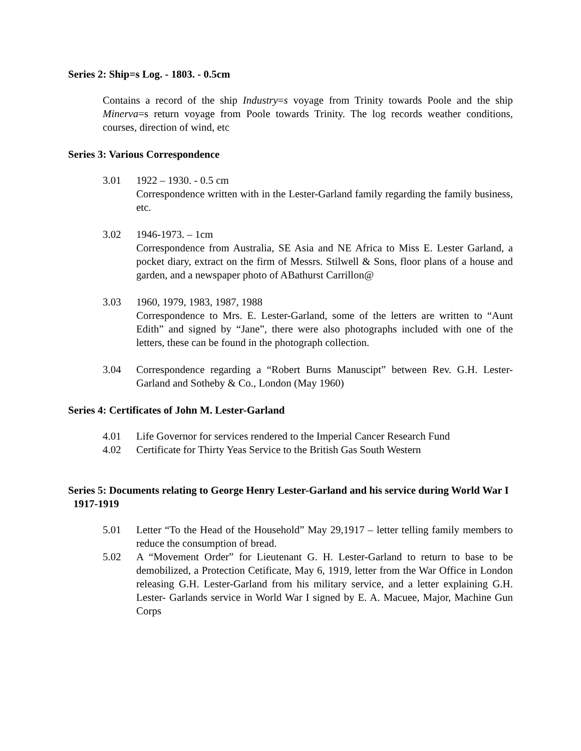Series 2: Ship=s Log. - 1803. - 0.5cm
Contains a record of the ship Industry=s voyage from Trinity towards Poole and the ship Minerva=s return voyage from Poole towards Trinity. The log records weather conditions, courses, direction of wind, etc
Series 3: Various Correspondence
3.01 1922 – 1930. - 0.5 cm
Correspondence written with in the Lester-Garland family regarding the family business, etc.
3.02 1946-1973. – 1cm
Correspondence from Australia, SE Asia and NE Africa to Miss E. Lester Garland, a pocket diary, extract on the firm of Messrs. Stilwell & Sons, floor plans of a house and garden, and a newspaper photo of ABathurst Carrillon@
3.03 1960, 1979, 1983, 1987, 1988
Correspondence to Mrs. E. Lester-Garland, some of the letters are written to “Aunt Edith” and signed by “Jane”, there were also photographs included with one of the letters, these can be found in the photograph collection.
3.04 Correspondence regarding a “Robert Burns Manuscipt” between Rev. G.H. Lester-Garland and Sotheby & Co., London (May 1960)
Series 4: Certificates of John M. Lester-Garland
4.01 Life Governor for services rendered to the Imperial Cancer Research Fund
4.02 Certificate for Thirty Yeas Service to the British Gas South Western
Series 5: Documents relating to George Henry Lester-Garland and his service during World War I 1917-1919
5.01 Letter “To the Head of the Household” May 29,1917 – letter telling family members to reduce the consumption of bread.
5.02 A “Movement Order” for Lieutenant G. H. Lester-Garland to return to base to be demobilized, a Protection Cetificate, May 6, 1919, letter from the War Office in London releasing G.H. Lester-Garland from his military service, and a letter explaining G.H. Lester- Garlands service in World War I signed by E. A. Macuee, Major, Machine Gun Corps